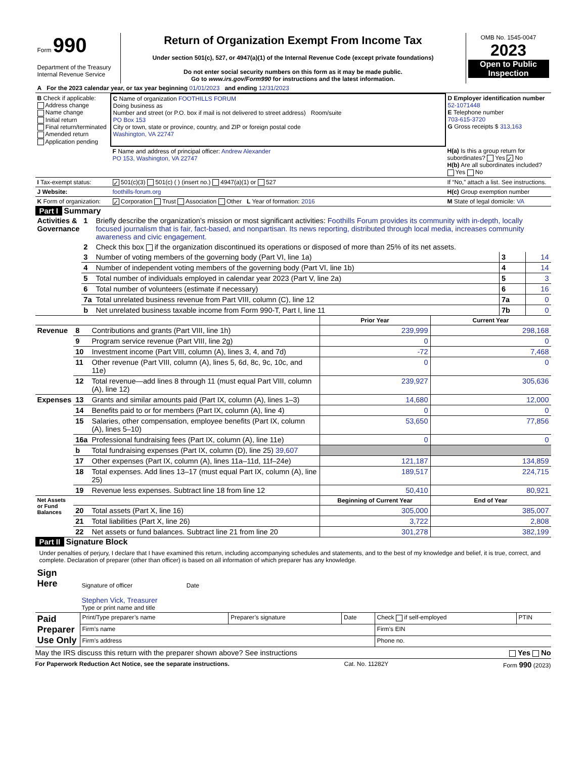| Form 990 Department of the Treasury Internal Revenue Service | Return of Organization Exempt From Income Tax Under section 501(c), 527, or 4947(a)(1) of the Internal Revenue Code (except private foundations) Do not enter social security numbers on this form as it may be made public. Go to www.irs.gov/Form990 for instructions and the latest information. | OMB No. 1545-0047 2023 Open to Public Inspection |
| A For the 2023 calendar year, or tax year beginning 01/01/2023 and ending 12/31/2023 |
| B Check if applicable: Address change Name change Initial return Final return/terminated Amended return Application pending | C Name of organization FOOTHILLS FORUM Doing business as Number and street (or P.O. box if mail is not delivered to street address) Room/suite PO Box 153 City or town, state or province, country, and ZIP or foreign postal code Washington, VA 22747 | D Employer identification number 52-1071448 E Telephone number 703-615-3720 G Gross receipts $ 313,163 |
| | F Name and address of principal officer: Andrew Alexander PO 153, Washington, VA 22747 | H(a) Is this a group return for subordinates? Yes ✓ No H(b) Are all subordinates included? Yes No |
| I Tax-exempt status: | ✓ 501(c)(3) 501(c) ( ) (insert no.) 4947(a)(1) or 527 | If “No,” attach a list. See instructions. |
| J Website: | foothills-forum.org | H(c) Group exemption number |
| K Form of organization: | ✓ Corporation Trust Association Other L Year of formation: 2016 | M State of legal domicile: VA |
Part I Summary
| Activities & Governance | 1 | Briefly describe the organization’s mission or most significant activities: Foothills Forum provides its community with in-depth, locally focused journalism that is fair, fact-based, and nonpartisan. Its news reporting, distributed through local media, increases community awareness and civic engagement. | | |
| | 2 | Check this box if the organization discontinued its operations or disposed of more than 25% of its net assets. | | |
| | 3 | Number of voting members of the governing body (Part VI, line 1a) | 3 | 14 |
| | 4 | Number of independent voting members of the governing body (Part VI, line 1b) | 4 | 14 |
| | 5 | Total number of individuals employed in calendar year 2023 (Part V, line 2a) | 5 | 3 |
| | 6 | Total number of volunteers (estimate if necessary) | 6 | 16 |
| | 7a | Total unrelated business revenue from Part VIII, column (C), line 12 | 7a | 0 |
| | b | Net unrelated business taxable income from Form 990-T, Part I, line 11 | 7b | 0 |
| | | | Prior Year | Current Year |
| Revenue | 8 | Contributions and grants (Part VIII, line 1h) | 239,999 | 298,168 |
| | 9 | Program service revenue (Part VIII, line 2g) | 0 | 0 |
| | 10 | Investment income (Part VIII, column (A), lines 3, 4, and 7d) | -72 | 7,468 |
| | 11 | Other revenue (Part VIII, column (A), lines 5, 6d, 8c, 9c, 10c, and 11e) | 0 | 0 |
| | 12 | Total revenue—add lines 8 through 11 (must equal Part VIII, column (A), line 12) | 239,927 | 305,636 |
| Expenses | 13 | Grants and similar amounts paid (Part IX, column (A), lines 1–3) | 14,680 | 12,000 |
| | 14 | Benefits paid to or for members (Part IX, column (A), line 4) | 0 | 0 |
| | 15 | Salaries, other compensation, employee benefits (Part IX, column (A), lines 5–10) | 53,650 | 77,856 |
| | 16a | Professional fundraising fees (Part IX, column (A), line 11e) | 0 | 0 |
| | b | Total fundraising expenses (Part IX, column (D), line 25) 39,607 | | |
| | 17 | Other expenses (Part IX, column (A), lines 11a–11d, 11f–24e) | 121,187 | 134,859 |
| | 18 | Total expenses. Add lines 13–17 (must equal Part IX, column (A), line 25) | 189,517 | 224,715 |
| | 19 | Revenue less expenses. Subtract line 18 from line 12 | 50,410 | 80,921 |
| Net Assets or Fund Balances | | | Beginning of Current Year | End of Year |
| | 20 | Total assets (Part X, line 16) | 305,000 | 385,007 |
| | 21 | Total liabilities (Part X, line 26) | 3,722 | 2,808 |
| | 22 | Net assets or fund balances. Subtract line 21 from line 20 | 301,278 | 382,199 |
Part II Signature Block
Under penalties of perjury, I declare that I have examined this return, including accompanying schedules and statements, and to the best of my knowledge and belief, it is true, correct, and complete. Declaration of preparer (other than officer) is based on all information of which preparer has any knowledge.
| Sign Here | Signature of officer Date Stephen Vick, Treasurer Type or print name and title |
| Paid Preparer Use Only | Print/Type preparer’s name | Preparer’s signature | Date | Check if self-employed | PTIN |
| | Firm’s name | | | Firm’s EIN | |
| | Firm’s address | | | Phone no. | |
May the IRS discuss this return with the preparer shown above? See instructions Yes No
For Paperwork Reduction Act Notice, see the separate instructions. Cat. No. 11282Y Form 990 (2023)